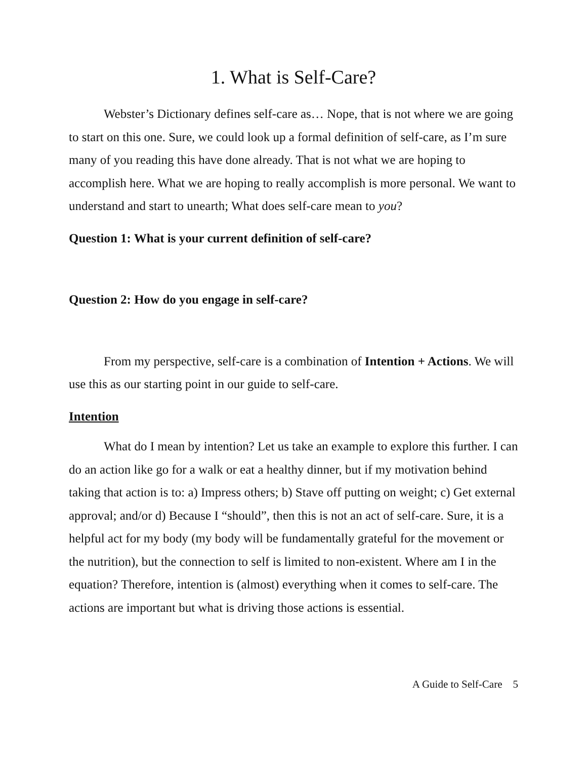1. What is Self-Care?
Webster’s Dictionary defines self-care as… Nope, that is not where we are going to start on this one. Sure, we could look up a formal definition of self-care, as I’m sure many of you reading this have done already. That is not what we are hoping to accomplish here. What we are hoping to really accomplish is more personal. We want to understand and start to unearth; What does self-care mean to you?
Question 1: What is your current definition of self-care?
Question 2: How do you engage in self-care?
From my perspective, self-care is a combination of Intention + Actions. We will use this as our starting point in our guide to self-care.
Intention
What do I mean by intention? Let us take an example to explore this further. I can do an action like go for a walk or eat a healthy dinner, but if my motivation behind taking that action is to: a) Impress others; b) Stave off putting on weight; c) Get external approval; and/or d) Because I “should”, then this is not an act of self-care. Sure, it is a helpful act for my body (my body will be fundamentally grateful for the movement or the nutrition), but the connection to self is limited to non-existent. Where am I in the equation? Therefore, intention is (almost) everything when it comes to self-care. The actions are important but what is driving those actions is essential.
A Guide to Self-Care 5